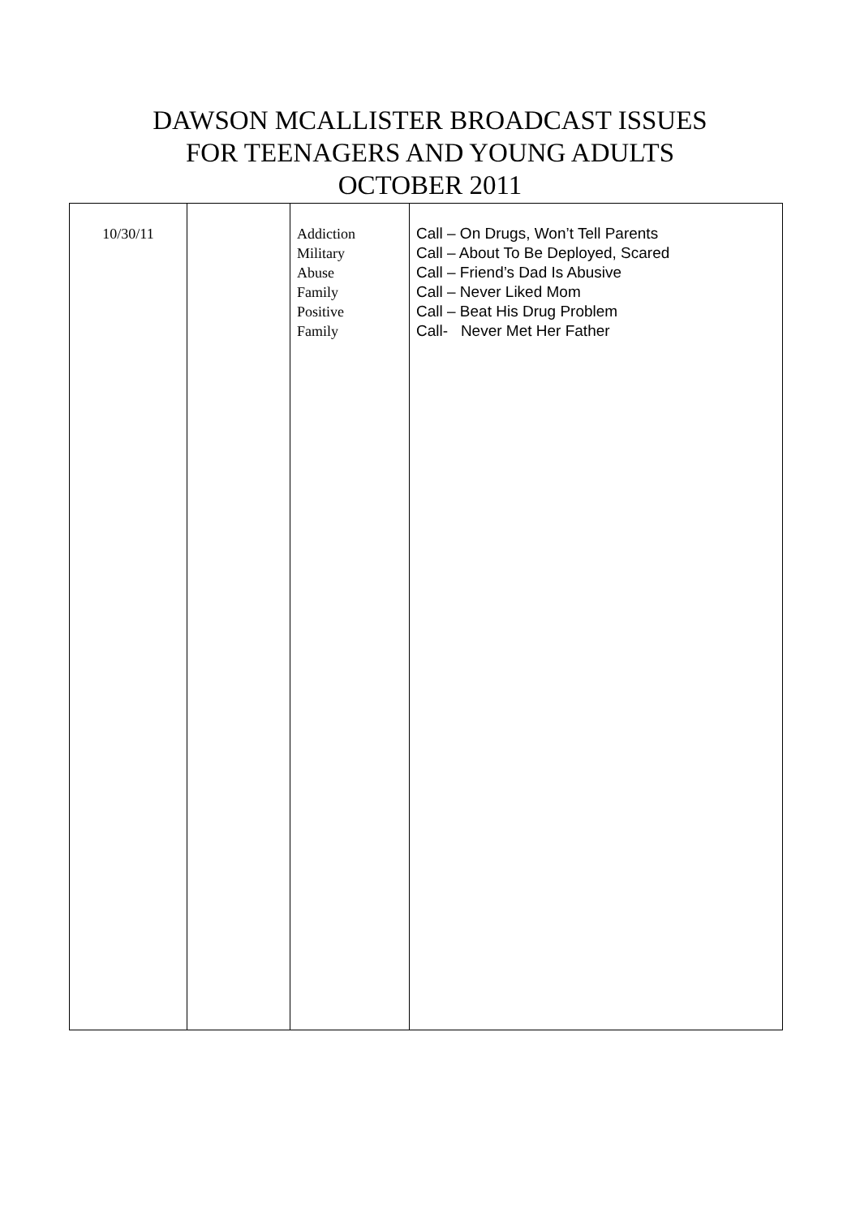DAWSON MCALLISTER BROADCAST ISSUES
FOR TEENAGERS AND YOUNG ADULTS
OCTOBER 2011
| 10/30/11 | | Addiction Military Abuse Family Positive Family | Call – On Drugs, Won’t Tell Parents Call – About To Be Deployed, Scared Call – Friend’s Dad Is Abusive Call – Never Liked Mom Call – Beat His Drug Problem Call- Never Met Her Father |